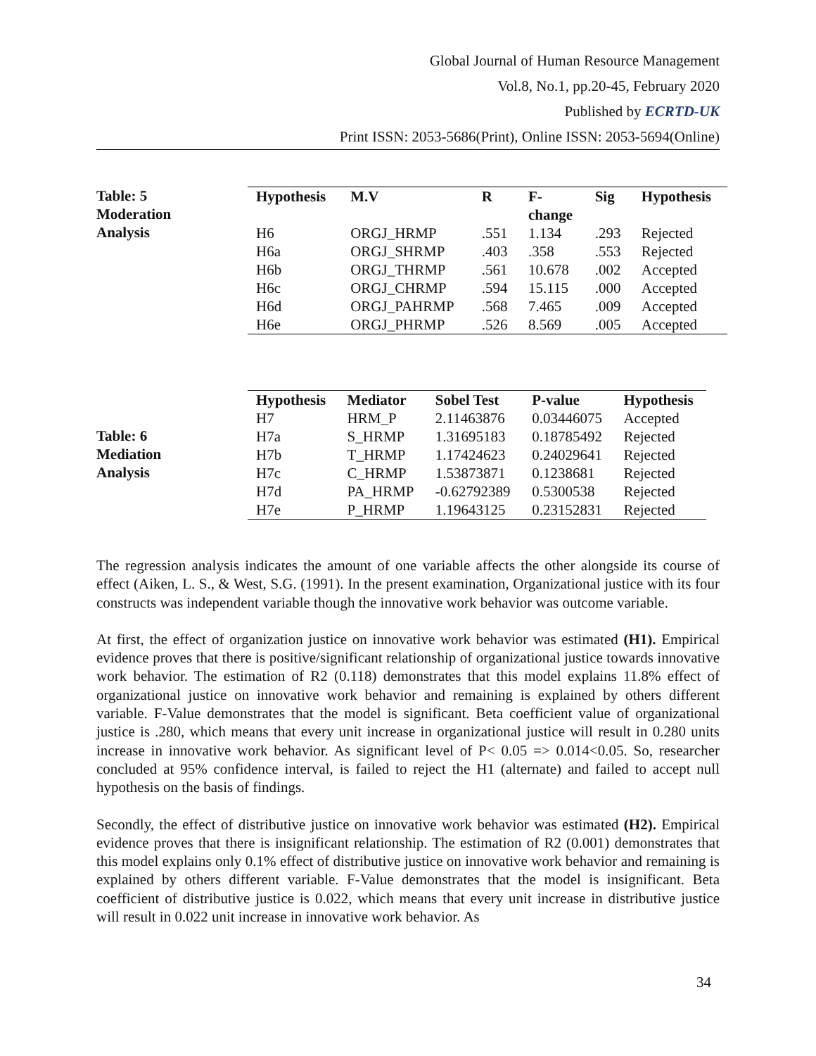Global Journal of Human Resource Management
Vol.8, No.1, pp.20-45, February 2020
Published by ECRTD-UK
Print ISSN: 2053-5686(Print), Online ISSN: 2053-5694(Online)
Table: 5
Moderation
Analysis
| Hypothesis | M.V | R | F- change | Sig | Hypothesis |
| --- | --- | --- | --- | --- | --- |
| H6 | ORGJ_HRMP | .551 | 1.134 | .293 | Rejected |
| H6a | ORGJ_SHRMP | .403 | .358 | .553 | Rejected |
| H6b | ORGJ_THRMP | .561 | 10.678 | .002 | Accepted |
| H6c | ORGJ_CHRMP | .594 | 15.115 | .000 | Accepted |
| H6d | ORGJ_PAHRMP | .568 | 7.465 | .009 | Accepted |
| H6e | ORGJ_PHRMP | .526 | 8.569 | .005 | Accepted |
Table: 6
Mediation
Analysis
| Hypothesis | Mediator | Sobel Test | P-value | Hypothesis |
| --- | --- | --- | --- | --- |
| H7 | HRM_P | 2.11463876 | 0.03446075 | Accepted |
| H7a | S_HRMP | 1.31695183 | 0.18785492 | Rejected |
| H7b | T_HRMP | 1.17424623 | 0.24029641 | Rejected |
| H7c | C_HRMP | 1.53873871 | 0.1238681 | Rejected |
| H7d | PA_HRMP | -0.62792389 | 0.5300538 | Rejected |
| H7e | P_HRMP | 1.19643125 | 0.23152831 | Rejected |
The regression analysis indicates the amount of one variable affects the other alongside its course of effect (Aiken, L. S., & West, S.G. (1991). In the present examination, Organizational justice with its four constructs was independent variable though the innovative work behavior was outcome variable.
At first, the effect of organization justice on innovative work behavior was estimated (H1). Empirical evidence proves that there is positive/significant relationship of organizational justice towards innovative work behavior. The estimation of R2 (0.118) demonstrates that this model explains 11.8% effect of organizational justice on innovative work behavior and remaining is explained by others different variable. F-Value demonstrates that the model is significant. Beta coefficient value of organizational justice is .280, which means that every unit increase in organizational justice will result in 0.280 units increase in innovative work behavior. As significant level of P< 0.05 => 0.014<0.05. So, researcher concluded at 95% confidence interval, is failed to reject the H1 (alternate) and failed to accept null hypothesis on the basis of findings.
Secondly, the effect of distributive justice on innovative work behavior was estimated (H2). Empirical evidence proves that there is insignificant relationship. The estimation of R2 (0.001) demonstrates that this model explains only 0.1% effect of distributive justice on innovative work behavior and remaining is explained by others different variable. F-Value demonstrates that the model is insignificant. Beta coefficient of distributive justice is 0.022, which means that every unit increase in distributive justice will result in 0.022 unit increase in innovative work behavior. As
34